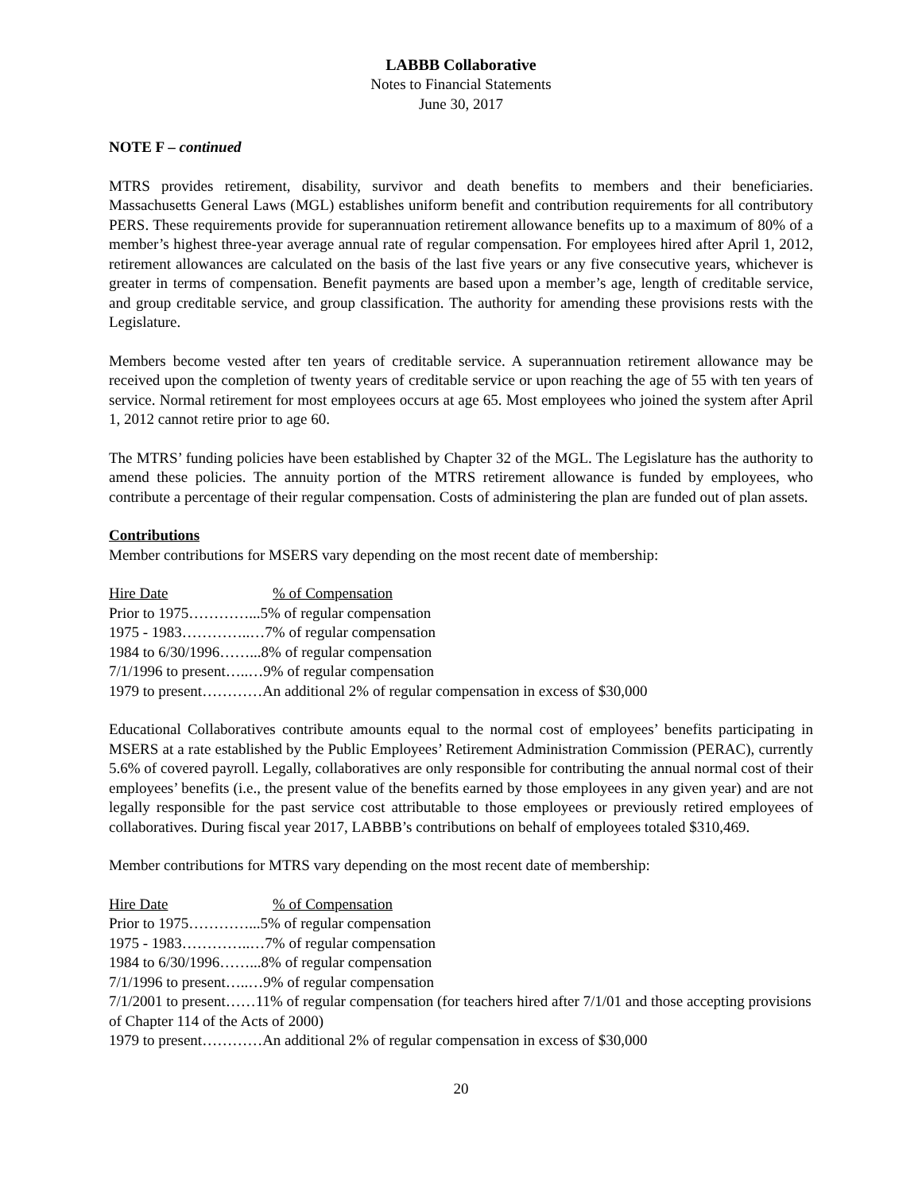LABBB Collaborative
Notes to Financial Statements
June 30, 2017
NOTE F – continued
MTRS provides retirement, disability, survivor and death benefits to members and their beneficiaries. Massachusetts General Laws (MGL) establishes uniform benefit and contribution requirements for all contributory PERS. These requirements provide for superannuation retirement allowance benefits up to a maximum of 80% of a member’s highest three-year average annual rate of regular compensation. For employees hired after April 1, 2012, retirement allowances are calculated on the basis of the last five years or any five consecutive years, whichever is greater in terms of compensation. Benefit payments are based upon a member’s age, length of creditable service, and group creditable service, and group classification. The authority for amending these provisions rests with the Legislature.
Members become vested after ten years of creditable service. A superannuation retirement allowance may be received upon the completion of twenty years of creditable service or upon reaching the age of 55 with ten years of service. Normal retirement for most employees occurs at age 65. Most employees who joined the system after April 1, 2012 cannot retire prior to age 60.
The MTRS’ funding policies have been established by Chapter 32 of the MGL. The Legislature has the authority to amend these policies. The annuity portion of the MTRS retirement allowance is funded by employees, who contribute a percentage of their regular compensation. Costs of administering the plan are funded out of plan assets.
Contributions
Member contributions for MSERS vary depending on the most recent date of membership:
Hire Date% of Compensation
Prior to 1975…………...5% of regular compensation
1975 - 1983…………..…7% of regular compensation
1984 to 6/30/1996……...8% of regular compensation
7/1/1996 to present…..…9% of regular compensation
1979 to present…………An additional 2% of regular compensation in excess of $30,000
Educational Collaboratives contribute amounts equal to the normal cost of employees’ benefits participating in MSERS at a rate established by the Public Employees’ Retirement Administration Commission (PERAC), currently 5.6% of covered payroll. Legally, collaboratives are only responsible for contributing the annual normal cost of their employees’ benefits (i.e., the present value of the benefits earned by those employees in any given year) and are not legally responsible for the past service cost attributable to those employees or previously retired employees of collaboratives. During fiscal year 2017, LABBB’s contributions on behalf of employees totaled $310,469.
Member contributions for MTRS vary depending on the most recent date of membership:
Hire Date% of Compensation
Prior to 1975…………...5% of regular compensation
1975 - 1983…………..…7% of regular compensation
1984 to 6/30/1996……...8% of regular compensation
7/1/1996 to present…..…9% of regular compensation
7/1/2001 to present……11% of regular compensation (for teachers hired after 7/1/01 and those accepting provisions of Chapter 114 of the Acts of 2000)
1979 to present…………An additional 2% of regular compensation in excess of $30,000
20